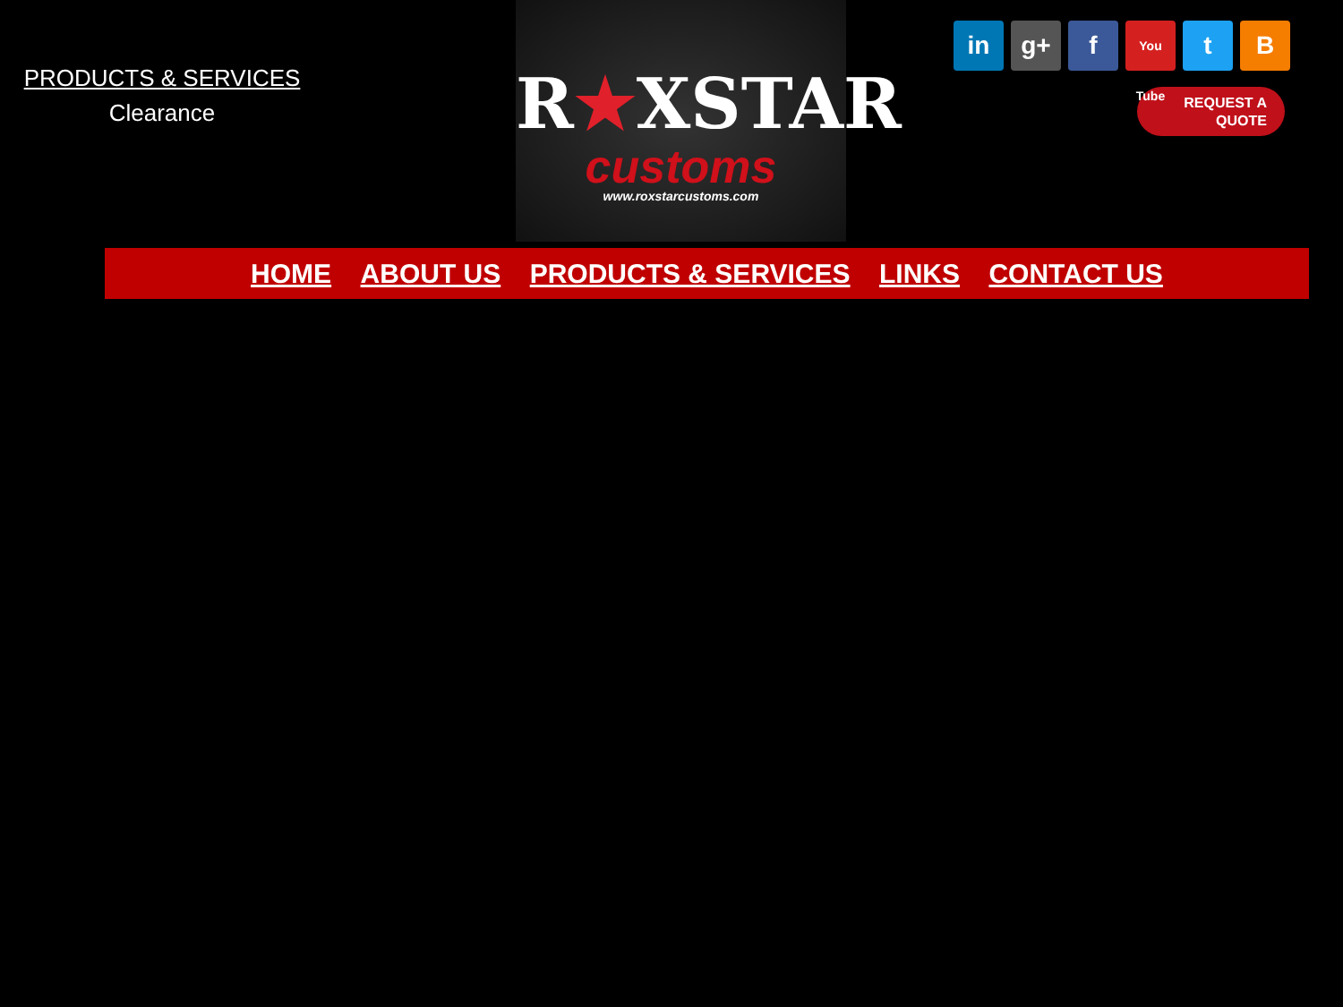PRODUCTS & SERVICES
Clearance
R★XSTAR
customs
www.roxstarcustoms.com
in g+ f
You Tube
t B
REQUEST A
QUOTE
HOME ABOUT US PRODUCTS & SERVICES LINKS CONTACT US